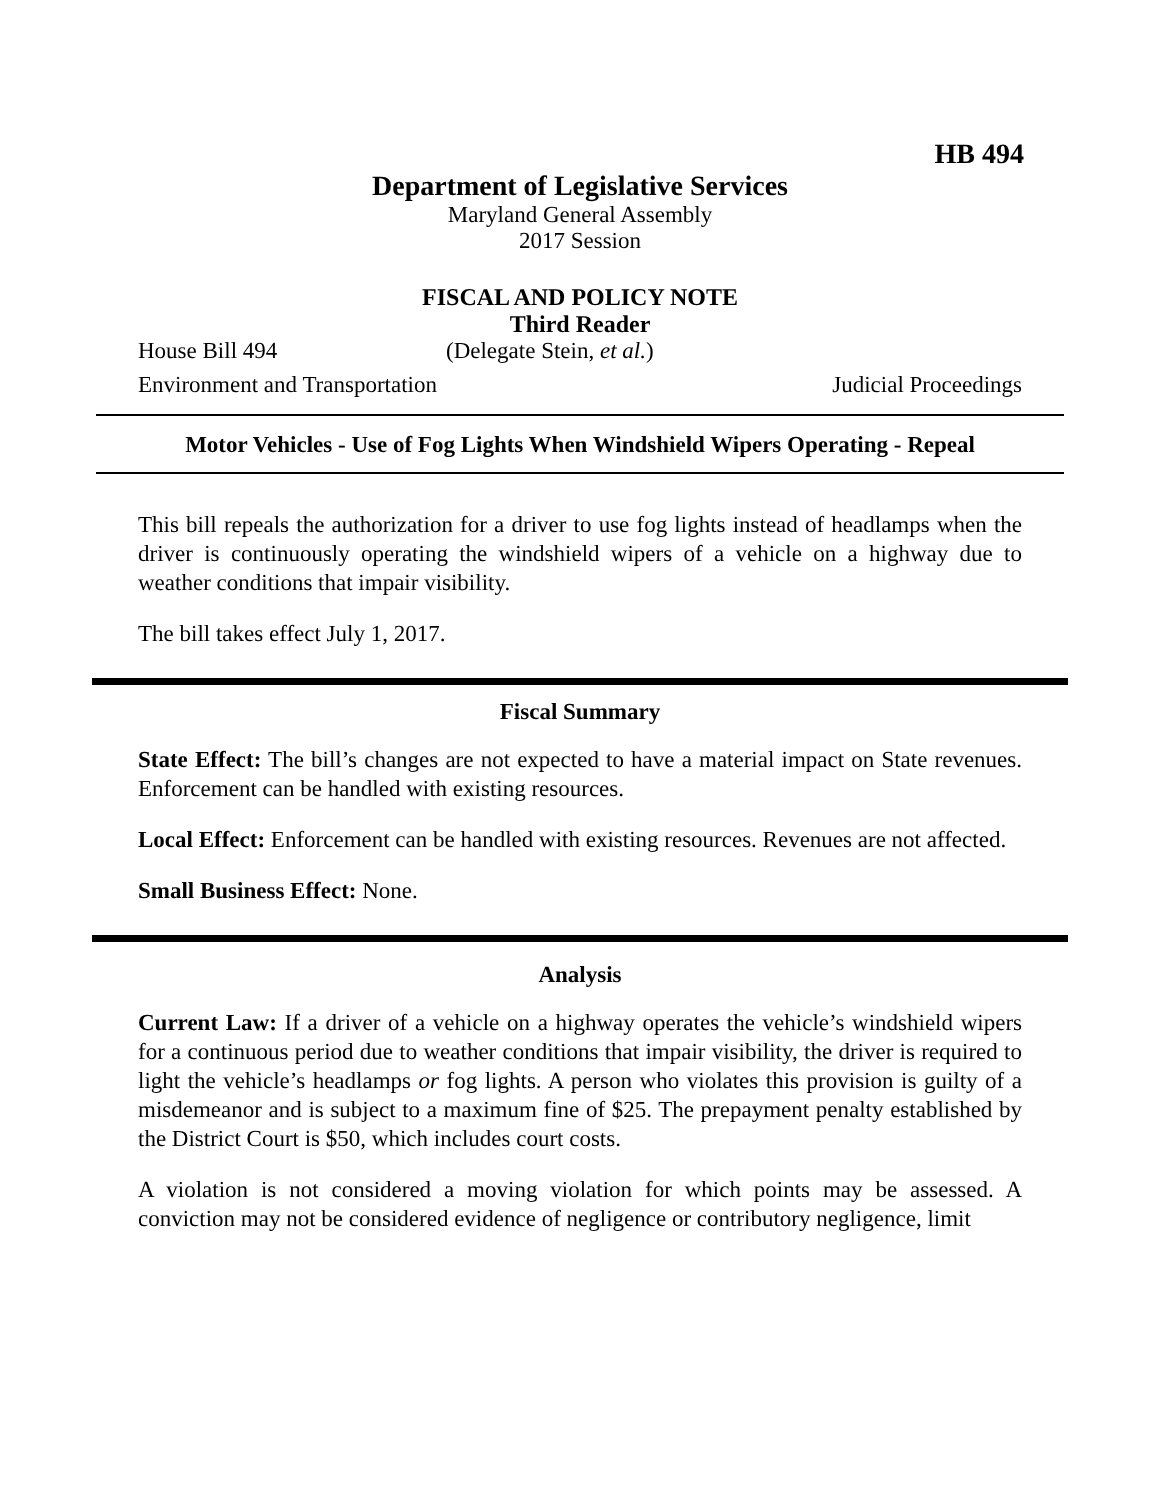HB 494
Department of Legislative Services
Maryland General Assembly
2017 Session
FISCAL AND POLICY NOTE
Third Reader
House Bill 494 (Delegate Stein, et al.)
Environment and Transportation Judicial Proceedings
Motor Vehicles - Use of Fog Lights When Windshield Wipers Operating - Repeal
This bill repeals the authorization for a driver to use fog lights instead of headlamps when the driver is continuously operating the windshield wipers of a vehicle on a highway due to weather conditions that impair visibility.
The bill takes effect July 1, 2017.
Fiscal Summary
State Effect: The bill’s changes are not expected to have a material impact on State revenues. Enforcement can be handled with existing resources.
Local Effect: Enforcement can be handled with existing resources. Revenues are not affected.
Small Business Effect: None.
Analysis
Current Law: If a driver of a vehicle on a highway operates the vehicle’s windshield wipers for a continuous period due to weather conditions that impair visibility, the driver is required to light the vehicle’s headlamps or fog lights. A person who violates this provision is guilty of a misdemeanor and is subject to a maximum fine of $25. The prepayment penalty established by the District Court is $50, which includes court costs.
A violation is not considered a moving violation for which points may be assessed. A conviction may not be considered evidence of negligence or contributory negligence, limit